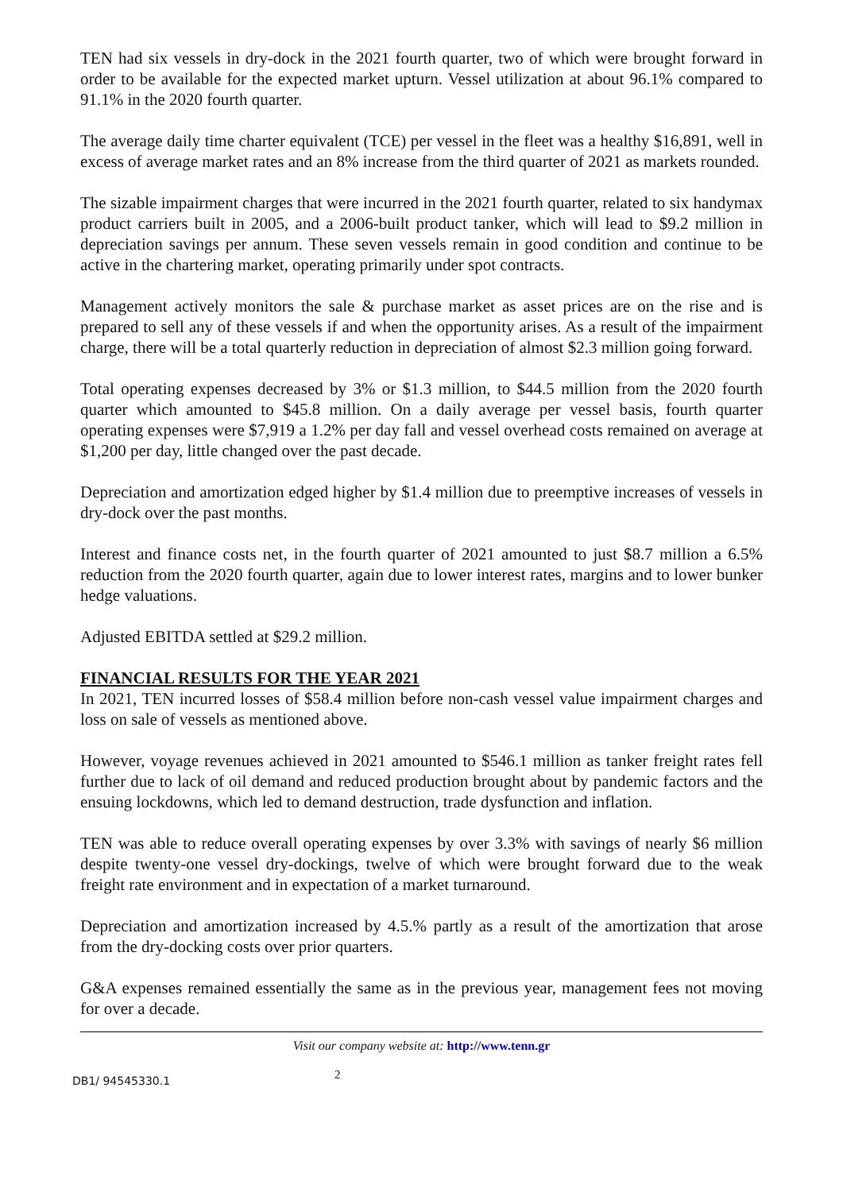TEN had six vessels in dry-dock in the 2021 fourth quarter, two of which were brought forward in order to be available for the expected market upturn. Vessel utilization at about 96.1% compared to 91.1% in the 2020 fourth quarter.
The average daily time charter equivalent (TCE) per vessel in the fleet was a healthy $16,891, well in excess of average market rates and an 8% increase from the third quarter of 2021 as markets rounded.
The sizable impairment charges that were incurred in the 2021 fourth quarter, related to six handymax product carriers built in 2005, and a 2006-built product tanker, which will lead to $9.2 million in depreciation savings per annum. These seven vessels remain in good condition and continue to be active in the chartering market, operating primarily under spot contracts.
Management actively monitors the sale & purchase market as asset prices are on the rise and is prepared to sell any of these vessels if and when the opportunity arises. As a result of the impairment charge, there will be a total quarterly reduction in depreciation of almost $2.3 million going forward.
Total operating expenses decreased by 3% or $1.3 million, to $44.5 million from the 2020 fourth quarter which amounted to $45.8 million. On a daily average per vessel basis, fourth quarter operating expenses were $7,919 a 1.2% per day fall and vessel overhead costs remained on average at $1,200 per day, little changed over the past decade.
Depreciation and amortization edged higher by $1.4 million due to preemptive increases of vessels in dry-dock over the past months.
Interest and finance costs net, in the fourth quarter of 2021 amounted to just $8.7 million a 6.5% reduction from the 2020 fourth quarter, again due to lower interest rates, margins and to lower bunker hedge valuations.
Adjusted EBITDA settled at $29.2 million.
FINANCIAL RESULTS FOR THE YEAR 2021
In 2021, TEN incurred losses of $58.4 million before non-cash vessel value impairment charges and loss on sale of vessels as mentioned above.
However, voyage revenues achieved in 2021 amounted to $546.1 million as tanker freight rates fell further due to lack of oil demand and reduced production brought about by pandemic factors and the ensuing lockdowns, which led to demand destruction, trade dysfunction and inflation.
TEN was able to reduce overall operating expenses by over 3.3% with savings of nearly $6 million despite twenty-one vessel dry-dockings, twelve of which were brought forward due to the weak freight rate environment and in expectation of a market turnaround.
Depreciation and amortization increased by 4.5.% partly as a result of the amortization that arose from the dry-docking costs over prior quarters.
G&A expenses remained essentially the same as in the previous year, management fees not moving for over a decade.
Visit our company website at: http://www.tenn.gr
DB1/ 94545330.1
2